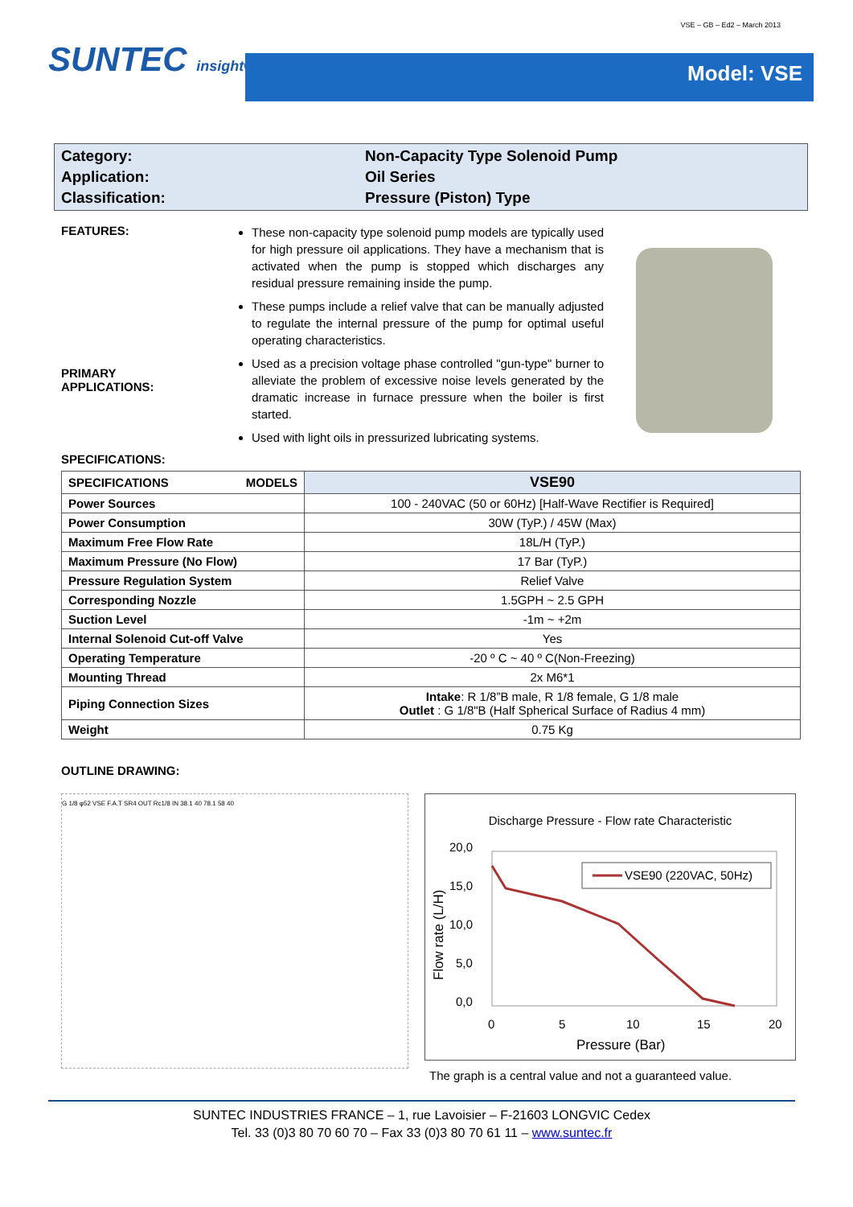VSE – GB – Ed2 – March 2013
SUNTEC insight® Model: VSE
Category:
Non-Capacity Type Solenoid Pump
Application:
Oil Series
Classification:
Pressure (Piston) Type
FEATURES:
PRIMARY
APPLICATIONS:
These non-capacity type solenoid pump models are typically used for high pressure oil applications. They have a mechanism that is activated when the pump is stopped which discharges any residual pressure remaining inside the pump.
These pumps include a relief valve that can be manually adjusted to regulate the internal pressure of the pump for optimal useful operating characteristics.
Used as a precision voltage phase controlled "gun-type" burner to alleviate the problem of excessive noise levels generated by the dramatic increase in furnace pressure when the boiler is first started.
Used with light oils in pressurized lubricating systems.
SPECIFICATIONS:
| SPECIFICATIONS MODELS | VSE90 |
| Power Sources | 100 - 240VAC (50 or 60Hz) [Half-Wave Rectifier is Required] |
| Power Consumption | 30W (TyP.) / 45W (Max) |
| Maximum Free Flow Rate | 18L/H (TyP.) |
| Maximum Pressure (No Flow) | 17 Bar (TyP.) |
| Pressure Regulation System | Relief Valve |
| Corresponding Nozzle | 1.5GPH ~ 2.5 GPH |
| Suction Level | -1m ~ +2m |
| Internal Solenoid Cut-off Valve | Yes |
| Operating Temperature | -20 º C ~ 40 º C(Non-Freezing) |
| Mounting Thread | 2x M6*1 |
| Piping Connection Sizes | Intake : R 1/8”B male, R 1/8 female, G 1/8 male Outlet : G 1/8"B (Half Spherical Surface of Radius 4 mm) |
| Weight | 0.75 Kg |
OUTLINE DRAWING:
G 1/8 φ52 VSE F.A.T SR4 OUT Rc1/8 IN 38.1 40 78.1 58 40
Discharge Pressure - Flow rate Characteristic
20,0
15,0
10,0
5,0
0,0
VSE90 (220VAC, 50Hz)
0
5
10
15
20
Pressure (Bar)
Flow rate (L/H)
The graph is a central value and not a guaranteed value.
SUNTEC INDUSTRIES FRANCE – 1, rue Lavoisier – F-21603 LONGVIC Cedex
Tel. 33 (0)3 80 70 60 70 – Fax 33 (0)3 80 70 61 11 – www.suntec.fr